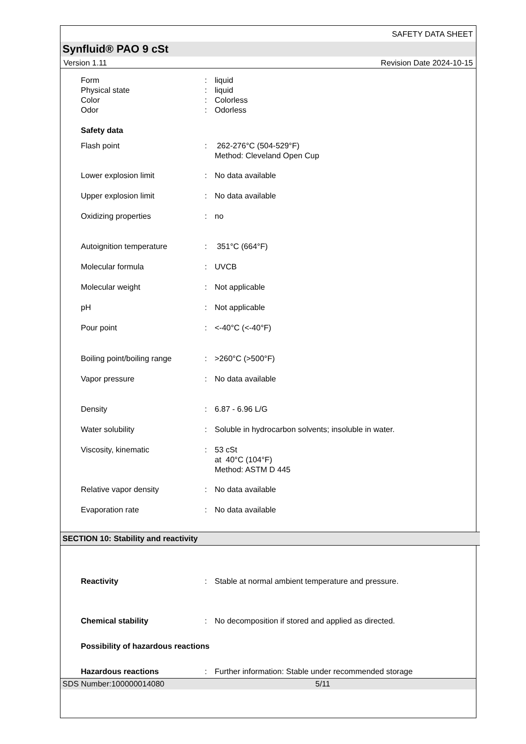SAFETY DATA SHEET
Synfluid® PAO 9 cSt
Version 1.11 Revision Date 2024-10-15
| Form | : | liquid |
| Physical state | : | liquid |
| Color | : | Colorless |
| Odor | : | Odorless |
| Safety data | | |
| Flash point | : | 262-276°C (504-529°F) Method: Cleveland Open Cup |
| Lower explosion limit | : | No data available |
| Upper explosion limit | : | No data available |
| Oxidizing properties | : | no |
| Autoignition temperature | : | 351°C (664°F) |
| Molecular formula | : | UVCB |
| Molecular weight | : | Not applicable |
| pH | : | Not applicable |
| Pour point | : | <-40°C (<-40°F) |
| Boiling point/boiling range | : | >260°C (>500°F) |
| Vapor pressure | : | No data available |
| Density | : | 6.87 - 6.96 L/G |
| Water solubility | : | Soluble in hydrocarbon solvents; insoluble in water. |
| Viscosity, kinematic | : | 53 cSt at 40°C (104°F) Method: ASTM D 445 |
| Relative vapor density | : | No data available |
| Evaporation rate | : | No data available |
SECTION 10: Stability and reactivity
| Reactivity | : | Stable at normal ambient temperature and pressure. |
| Chemical stability | : | No decomposition if stored and applied as directed. |
| Possibility of hazardous reactions | | |
| Hazardous reactions | : | Further information: Stable under recommended storage |
SDS Number:100000014080 5/11